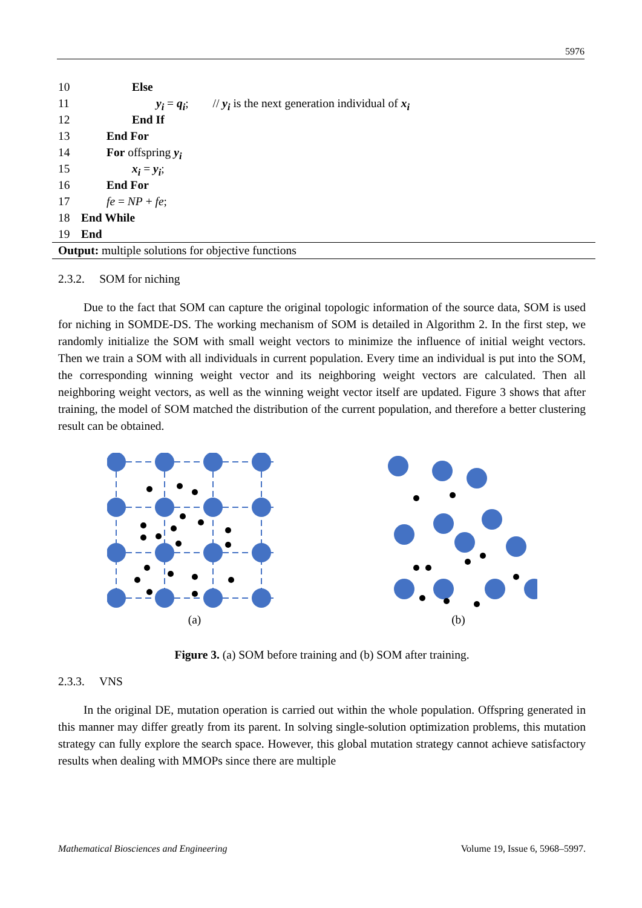5976
10 Else
11 y<sub>i</sub> = q<sub>i</sub>; // y<sub>i</sub> is the next generation individual of x<sub>i</sub>
12 End If
13 End For
14 For offspring y<sub>i</sub>
15 x<sub>i</sub> = y<sub>i</sub>;
16 End For
17 fe = NP + fe;
18 End While
19 End
Output: multiple solutions for objective functions
2.3.2. SOM for niching
Due to the fact that SOM can capture the original topologic information of the source data, SOM is used for niching in SOMDE-DS. The working mechanism of SOM is detailed in Algorithm 2. In the first step, we randomly initialize the SOM with small weight vectors to minimize the influence of initial weight vectors. Then we train a SOM with all individuals in current population. Every time an individual is put into the SOM, the corresponding winning weight vector and its neighboring weight vectors are calculated. Then all neighboring weight vectors, as well as the winning weight vector itself are updated. Figure 3 shows that after training, the model of SOM matched the distribution of the current population, and therefore a better clustering result can be obtained.
(a) (b)
Figure 3. (a) SOM before training and (b) SOM after training.
2.3.3. VNS
In the original DE, mutation operation is carried out within the whole population. Offspring generated in this manner may differ greatly from its parent. In solving single-solution optimization problems, this mutation strategy can fully explore the search space. However, this global mutation strategy cannot achieve satisfactory results when dealing with MMOPs since there are multiple
Mathematical Biosciences and Engineering Volume 19, Issue 6, 5968–5997.